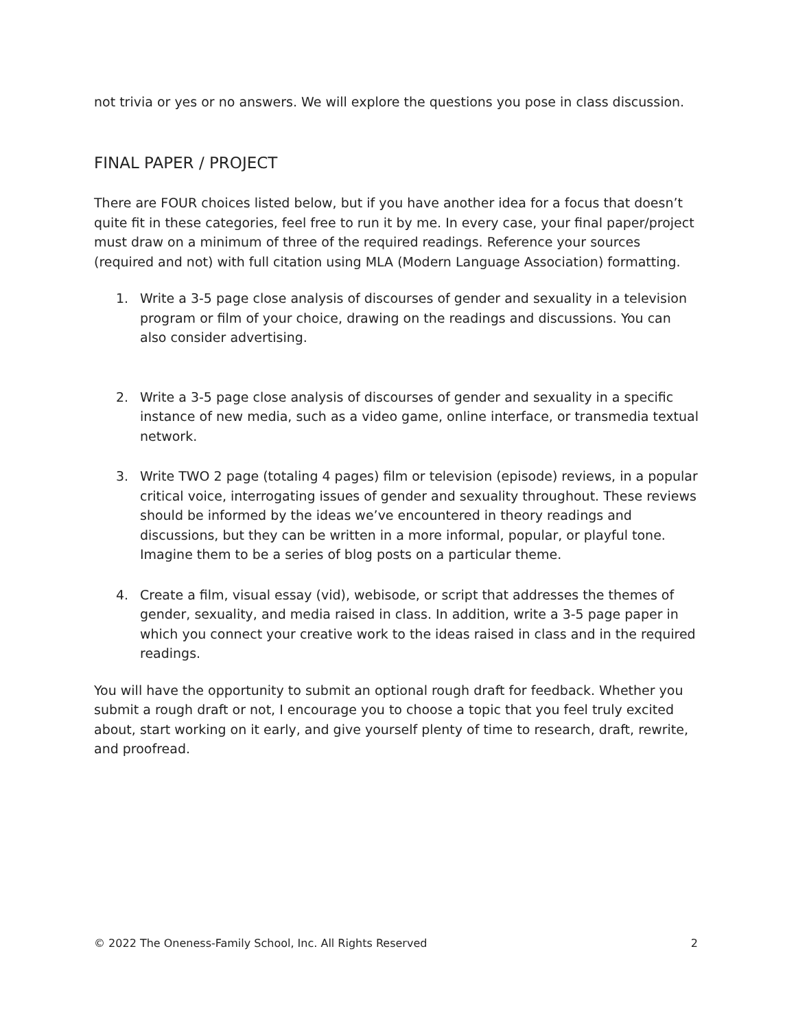not trivia or yes or no answers. We will explore the questions you pose in class discussion.
FINAL PAPER / PROJECT
There are FOUR choices listed below, but if you have another idea for a focus that doesn’t quite fit in these categories, feel free to run it by me. In every case, your final paper/project must draw on a minimum of three of the required readings. Reference your sources (required and not) with full citation using MLA (Modern Language Association) formatting.
1. Write a 3-5 page close analysis of discourses of gender and sexuality in a television program or film of your choice, drawing on the readings and discussions. You can also consider advertising.
2. Write a 3-5 page close analysis of discourses of gender and sexuality in a specific instance of new media, such as a video game, online interface, or transmedia textual network.
3. Write TWO 2 page (totaling 4 pages) film or television (episode) reviews, in a popular critical voice, interrogating issues of gender and sexuality throughout. These reviews should be informed by the ideas we’ve encountered in theory readings and discussions, but they can be written in a more informal, popular, or playful tone. Imagine them to be a series of blog posts on a particular theme.
4. Create a film, visual essay (vid), webisode, or script that addresses the themes of gender, sexuality, and media raised in class. In addition, write a 3-5 page paper in which you connect your creative work to the ideas raised in class and in the required readings.
You will have the opportunity to submit an optional rough draft for feedback. Whether you submit a rough draft or not, I encourage you to choose a topic that you feel truly excited about, start working on it early, and give yourself plenty of time to research, draft, rewrite, and proofread.
© 2022 The Oneness-Family School, Inc. All Rights Reserved 2